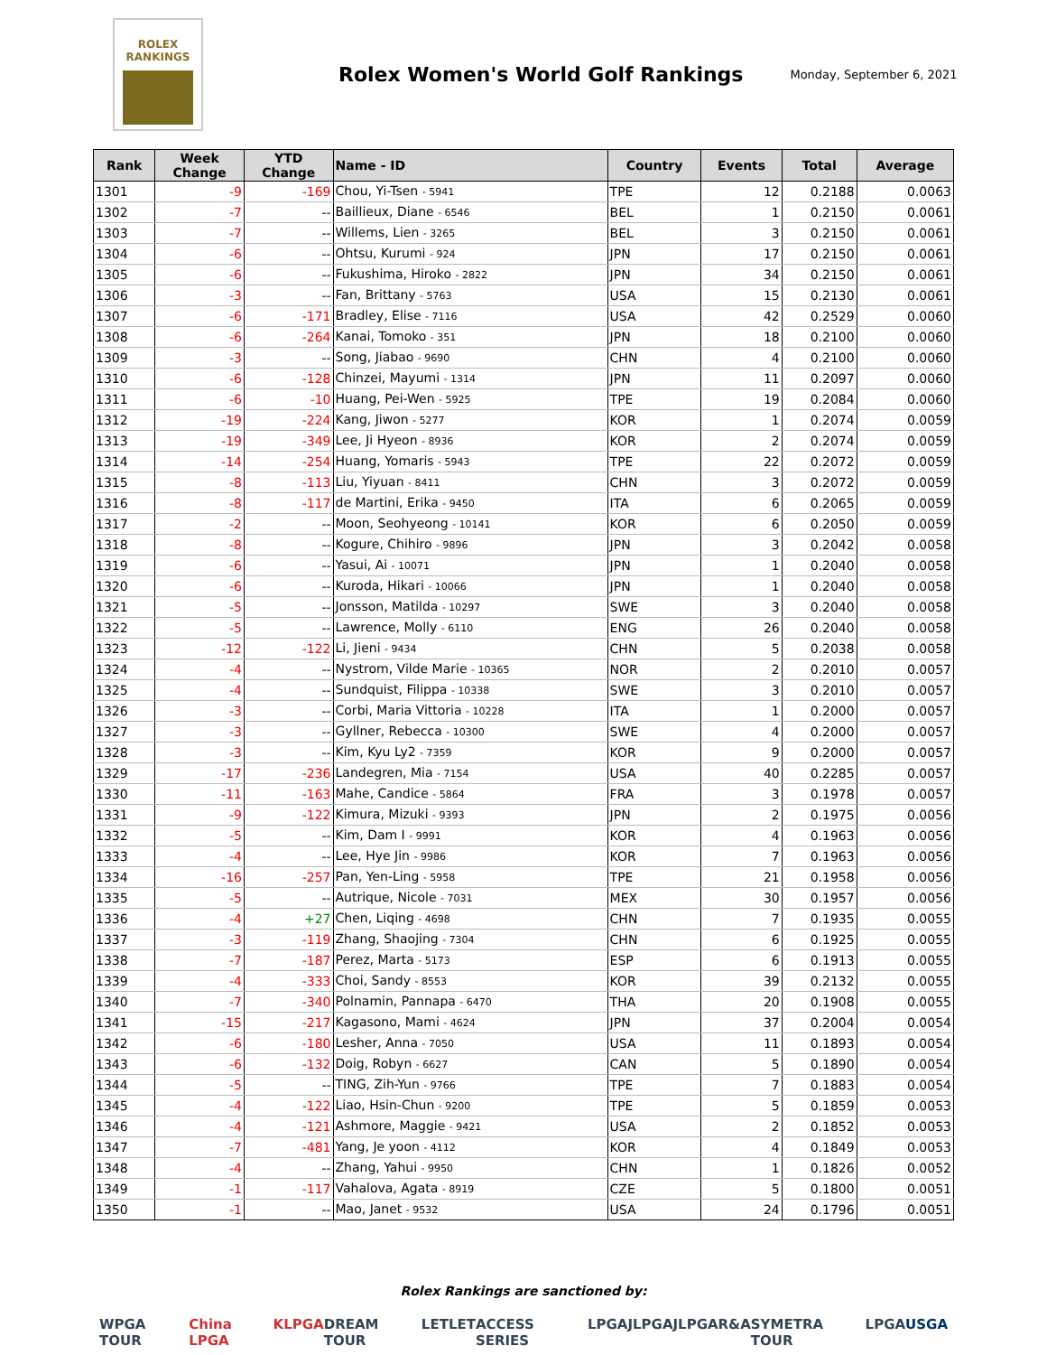ROLEX
RANKINGS
Rolex Women's World Golf Rankings
Monday, September 6, 2021
| Rank | Week Change | YTD Change | Name - ID | Country | Events | Total | Average |
| --- | --- | --- | --- | --- | --- | --- | --- |
| 1301 | -9 | -169 | Chou, Yi-Tsen - 5941 | TPE | 12 | 0.2188 | 0.0063 |
| 1302 | -7 | -- | Baillieux, Diane - 6546 | BEL | 1 | 0.2150 | 0.0061 |
| 1303 | -7 | -- | Willems, Lien - 3265 | BEL | 3 | 0.2150 | 0.0061 |
| 1304 | -6 | -- | Ohtsu, Kurumi - 924 | JPN | 17 | 0.2150 | 0.0061 |
| 1305 | -6 | -- | Fukushima, Hiroko - 2822 | JPN | 34 | 0.2150 | 0.0061 |
| 1306 | -3 | -- | Fan, Brittany - 5763 | USA | 15 | 0.2130 | 0.0061 |
| 1307 | -6 | -171 | Bradley, Elise - 7116 | USA | 42 | 0.2529 | 0.0060 |
| 1308 | -6 | -264 | Kanai, Tomoko - 351 | JPN | 18 | 0.2100 | 0.0060 |
| 1309 | -3 | -- | Song, Jiabao - 9690 | CHN | 4 | 0.2100 | 0.0060 |
| 1310 | -6 | -128 | Chinzei, Mayumi - 1314 | JPN | 11 | 0.2097 | 0.0060 |
| 1311 | -6 | -10 | Huang, Pei-Wen - 5925 | TPE | 19 | 0.2084 | 0.0060 |
| 1312 | -19 | -224 | Kang, Jiwon - 5277 | KOR | 1 | 0.2074 | 0.0059 |
| 1313 | -19 | -349 | Lee, Ji Hyeon - 8936 | KOR | 2 | 0.2074 | 0.0059 |
| 1314 | -14 | -254 | Huang, Yomaris - 5943 | TPE | 22 | 0.2072 | 0.0059 |
| 1315 | -8 | -113 | Liu, Yiyuan - 8411 | CHN | 3 | 0.2072 | 0.0059 |
| 1316 | -8 | -117 | de Martini, Erika - 9450 | ITA | 6 | 0.2065 | 0.0059 |
| 1317 | -2 | -- | Moon, Seohyeong - 10141 | KOR | 6 | 0.2050 | 0.0059 |
| 1318 | -8 | -- | Kogure, Chihiro - 9896 | JPN | 3 | 0.2042 | 0.0058 |
| 1319 | -6 | -- | Yasui, Ai - 10071 | JPN | 1 | 0.2040 | 0.0058 |
| 1320 | -6 | -- | Kuroda, Hikari - 10066 | JPN | 1 | 0.2040 | 0.0058 |
| 1321 | -5 | -- | Jonsson, Matilda - 10297 | SWE | 3 | 0.2040 | 0.0058 |
| 1322 | -5 | -- | Lawrence, Molly - 6110 | ENG | 26 | 0.2040 | 0.0058 |
| 1323 | -12 | -122 | Li, Jieni - 9434 | CHN | 5 | 0.2038 | 0.0058 |
| 1324 | -4 | -- | Nystrom, Vilde Marie - 10365 | NOR | 2 | 0.2010 | 0.0057 |
| 1325 | -4 | -- | Sundquist, Filippa - 10338 | SWE | 3 | 0.2010 | 0.0057 |
| 1326 | -3 | -- | Corbi, Maria Vittoria - 10228 | ITA | 1 | 0.2000 | 0.0057 |
| 1327 | -3 | -- | Gyllner, Rebecca - 10300 | SWE | 4 | 0.2000 | 0.0057 |
| 1328 | -3 | -- | Kim, Kyu Ly2 - 7359 | KOR | 9 | 0.2000 | 0.0057 |
| 1329 | -17 | -236 | Landegren, Mia - 7154 | USA | 40 | 0.2285 | 0.0057 |
| 1330 | -11 | -163 | Mahe, Candice - 5864 | FRA | 3 | 0.1978 | 0.0057 |
| 1331 | -9 | -122 | Kimura, Mizuki - 9393 | JPN | 2 | 0.1975 | 0.0056 |
| 1332 | -5 | -- | Kim, Dam I - 9991 | KOR | 4 | 0.1963 | 0.0056 |
| 1333 | -4 | -- | Lee, Hye Jin - 9986 | KOR | 7 | 0.1963 | 0.0056 |
| 1334 | -16 | -257 | Pan, Yen-Ling - 5958 | TPE | 21 | 0.1958 | 0.0056 |
| 1335 | -5 | -- | Autrique, Nicole - 7031 | MEX | 30 | 0.1957 | 0.0056 |
| 1336 | -4 | +27 | Chen, Liqing - 4698 | CHN | 7 | 0.1935 | 0.0055 |
| 1337 | -3 | -119 | Zhang, Shaojing - 7304 | CHN | 6 | 0.1925 | 0.0055 |
| 1338 | -7 | -187 | Perez, Marta - 5173 | ESP | 6 | 0.1913 | 0.0055 |
| 1339 | -4 | -333 | Choi, Sandy - 8553 | KOR | 39 | 0.2132 | 0.0055 |
| 1340 | -7 | -340 | Polnamin, Pannapa - 6470 | THA | 20 | 0.1908 | 0.0055 |
| 1341 | -15 | -217 | Kagasono, Mami - 4624 | JPN | 37 | 0.2004 | 0.0054 |
| 1342 | -6 | -180 | Lesher, Anna - 7050 | USA | 11 | 0.1893 | 0.0054 |
| 1343 | -6 | -132 | Doig, Robyn - 6627 | CAN | 5 | 0.1890 | 0.0054 |
| 1344 | -5 | -- | TING, Zih-Yun - 9766 | TPE | 7 | 0.1883 | 0.0054 |
| 1345 | -4 | -122 | Liao, Hsin-Chun - 9200 | TPE | 5 | 0.1859 | 0.0053 |
| 1346 | -4 | -121 | Ashmore, Maggie - 9421 | USA | 2 | 0.1852 | 0.0053 |
| 1347 | -7 | -481 | Yang, Je yoon - 4112 | KOR | 4 | 0.1849 | 0.0053 |
| 1348 | -4 | -- | Zhang, Yahui - 9950 | CHN | 1 | 0.1826 | 0.0052 |
| 1349 | -1 | -117 | Vahalova, Agata - 8919 | CZE | 5 | 0.1800 | 0.0051 |
| 1350 | -1 | -- | Mao, Janet - 9532 | USA | 24 | 0.1796 | 0.0051 |
Rolex Rankings are sanctioned by:
WPGA TOUR China LPGA KLPGA DREAM TOUR LET LET ACCESS SERIES LPGA JLPGA JLPGA R&A SYMETRA TOUR LPGA USGA